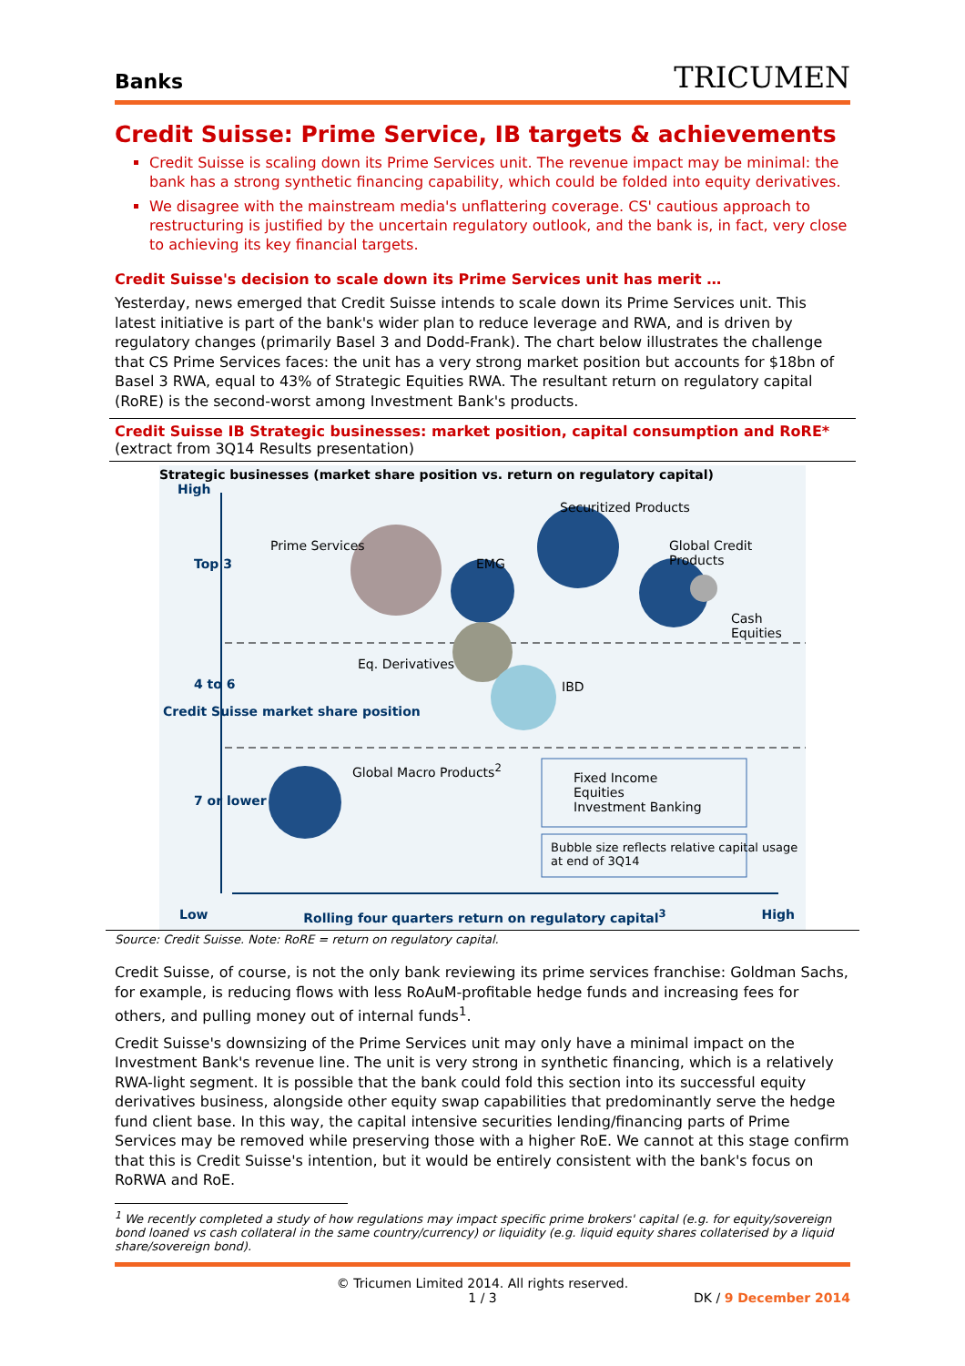Banks TRICUMEN
Credit Suisse: Prime Service, IB targets & achievements
Credit Suisse is scaling down its Prime Services unit. The revenue impact may be minimal: the bank has a strong synthetic financing capability, which could be folded into equity derivatives.
We disagree with the mainstream media's unflattering coverage. CS' cautious approach to restructuring is justified by the uncertain regulatory outlook, and the bank is, in fact, very close to achieving its key financial targets.
Credit Suisse's decision to scale down its Prime Services unit has merit …
Yesterday, news emerged that Credit Suisse intends to scale down its Prime Services unit. This latest initiative is part of the bank's wider plan to reduce leverage and RWA, and is driven by regulatory changes (primarily Basel 3 and Dodd-Frank). The chart below illustrates the challenge that CS Prime Services faces: the unit has a very strong market position but accounts for $18bn of Basel 3 RWA, equal to 43% of Strategic Equities RWA. The resultant return on regulatory capital (RoRE) is the second-worst among Investment Bank's products.
Credit Suisse IB Strategic businesses: market position, capital consumption and RoRE*
(extract from 3Q14 Results presentation)
Strategic businesses (market share position vs. return on regulatory capital)
High
Securitized Products
Prime Services Global Credit Products
Top 3 EMG
Cash Equities
Eq. Derivatives
4 to 6 IBD
Credit Suisse market share position
Global Macro Products<sup>2</sup>
Fixed Income
Equities
Investment Banking
7 or lower
Bubble size reflects relative capital usage at end of 3Q14
Low Rolling four quarters return on regulatory capital<sup>3</sup> High
Source: Credit Suisse. Note: RoRE = return on regulatory capital.
Credit Suisse, of course, is not the only bank reviewing its prime services franchise: Goldman Sachs, for example, is reducing flows with less RoAuM-profitable hedge funds and increasing fees for others, and pulling money out of internal funds<sup>1</sup>.
Credit Suisse's downsizing of the Prime Services unit may only have a minimal impact on the Investment Bank's revenue line. The unit is very strong in synthetic financing, which is a relatively RWA-light segment. It is possible that the bank could fold this section into its successful equity derivatives business, alongside other equity swap capabilities that predominantly serve the hedge fund client base. In this way, the capital intensive securities lending/financing parts of Prime Services may be removed while preserving those with a higher RoE. We cannot at this stage confirm that this is Credit Suisse's intention, but it would be entirely consistent with the bank's focus on RoRWA and RoE.
<sup>1</sup> We recently completed a study of how regulations may impact specific prime brokers' capital (e.g. for equity/sovereign bond loaned vs cash collateral in the same country/currency) or liquidity (e.g. liquid equity shares collaterised by a liquid share/sovereign bond).
© Tricumen Limited 2014. All rights reserved.
1 / 3
DK / 9 December 2014